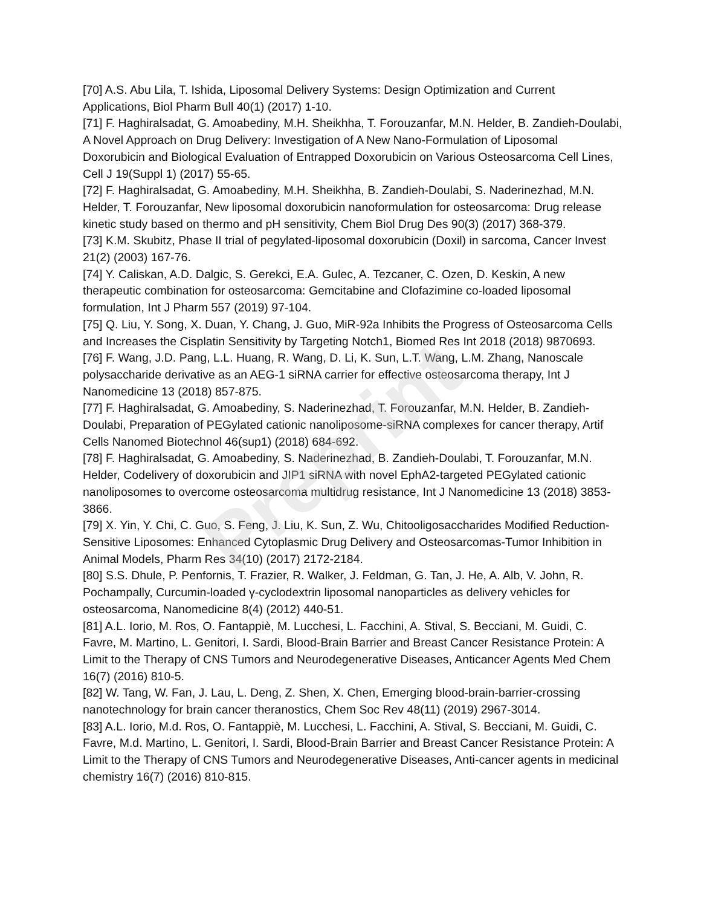Preprint
[70] A.S. Abu Lila, T. Ishida, Liposomal Delivery Systems: Design Optimization and Current Applications, Biol Pharm Bull 40(1) (2017) 1-10.
[71] F. Haghiralsadat, G. Amoabediny, M.H. Sheikhha, T. Forouzanfar, M.N. Helder, B. Zandieh-Doulabi, A Novel Approach on Drug Delivery: Investigation of A New Nano-Formulation of Liposomal Doxorubicin and Biological Evaluation of Entrapped Doxorubicin on Various Osteosarcoma Cell Lines, Cell J 19(Suppl 1) (2017) 55-65.
[72] F. Haghiralsadat, G. Amoabediny, M.H. Sheikhha, B. Zandieh-Doulabi, S. Naderinezhad, M.N. Helder, T. Forouzanfar, New liposomal doxorubicin nanoformulation for osteosarcoma: Drug release kinetic study based on thermo and pH sensitivity, Chem Biol Drug Des 90(3) (2017) 368-379.
[73] K.M. Skubitz, Phase II trial of pegylated-liposomal doxorubicin (Doxil) in sarcoma, Cancer Invest 21(2) (2003) 167-76.
[74] Y. Caliskan, A.D. Dalgic, S. Gerekci, E.A. Gulec, A. Tezcaner, C. Ozen, D. Keskin, A new therapeutic combination for osteosarcoma: Gemcitabine and Clofazimine co-loaded liposomal formulation, Int J Pharm 557 (2019) 97-104.
[75] Q. Liu, Y. Song, X. Duan, Y. Chang, J. Guo, MiR-92a Inhibits the Progress of Osteosarcoma Cells and Increases the Cisplatin Sensitivity by Targeting Notch1, Biomed Res Int 2018 (2018) 9870693.
[76] F. Wang, J.D. Pang, L.L. Huang, R. Wang, D. Li, K. Sun, L.T. Wang, L.M. Zhang, Nanoscale polysaccharide derivative as an AEG-1 siRNA carrier for effective osteosarcoma therapy, Int J Nanomedicine 13 (2018) 857-875.
[77] F. Haghiralsadat, G. Amoabediny, S. Naderinezhad, T. Forouzanfar, M.N. Helder, B. Zandieh-Doulabi, Preparation of PEGylated cationic nanoliposome-siRNA complexes for cancer therapy, Artif Cells Nanomed Biotechnol 46(sup1) (2018) 684-692.
[78] F. Haghiralsadat, G. Amoabediny, S. Naderinezhad, B. Zandieh-Doulabi, T. Forouzanfar, M.N. Helder, Codelivery of doxorubicin and JIP1 siRNA with novel EphA2-targeted PEGylated cationic nanoliposomes to overcome osteosarcoma multidrug resistance, Int J Nanomedicine 13 (2018) 3853-3866.
[79] X. Yin, Y. Chi, C. Guo, S. Feng, J. Liu, K. Sun, Z. Wu, Chitooligosaccharides Modified Reduction-Sensitive Liposomes: Enhanced Cytoplasmic Drug Delivery and Osteosarcomas-Tumor Inhibition in Animal Models, Pharm Res 34(10) (2017) 2172-2184.
[80] S.S. Dhule, P. Penfornis, T. Frazier, R. Walker, J. Feldman, G. Tan, J. He, A. Alb, V. John, R. Pochampally, Curcumin-loaded γ-cyclodextrin liposomal nanoparticles as delivery vehicles for osteosarcoma, Nanomedicine 8(4) (2012) 440-51.
[81] A.L. Iorio, M. Ros, O. Fantappiè, M. Lucchesi, L. Facchini, A. Stival, S. Becciani, M. Guidi, C. Favre, M. Martino, L. Genitori, I. Sardi, Blood-Brain Barrier and Breast Cancer Resistance Protein: A Limit to the Therapy of CNS Tumors and Neurodegenerative Diseases, Anticancer Agents Med Chem 16(7) (2016) 810-5.
[82] W. Tang, W. Fan, J. Lau, L. Deng, Z. Shen, X. Chen, Emerging blood-brain-barrier-crossing nanotechnology for brain cancer theranostics, Chem Soc Rev 48(11) (2019) 2967-3014.
[83] A.L. Iorio, M.d. Ros, O. Fantappiè, M. Lucchesi, L. Facchini, A. Stival, S. Becciani, M. Guidi, C. Favre, M.d. Martino, L. Genitori, I. Sardi, Blood-Brain Barrier and Breast Cancer Resistance Protein: A Limit to the Therapy of CNS Tumors and Neurodegenerative Diseases, Anti-cancer agents in medicinal chemistry 16(7) (2016) 810-815.